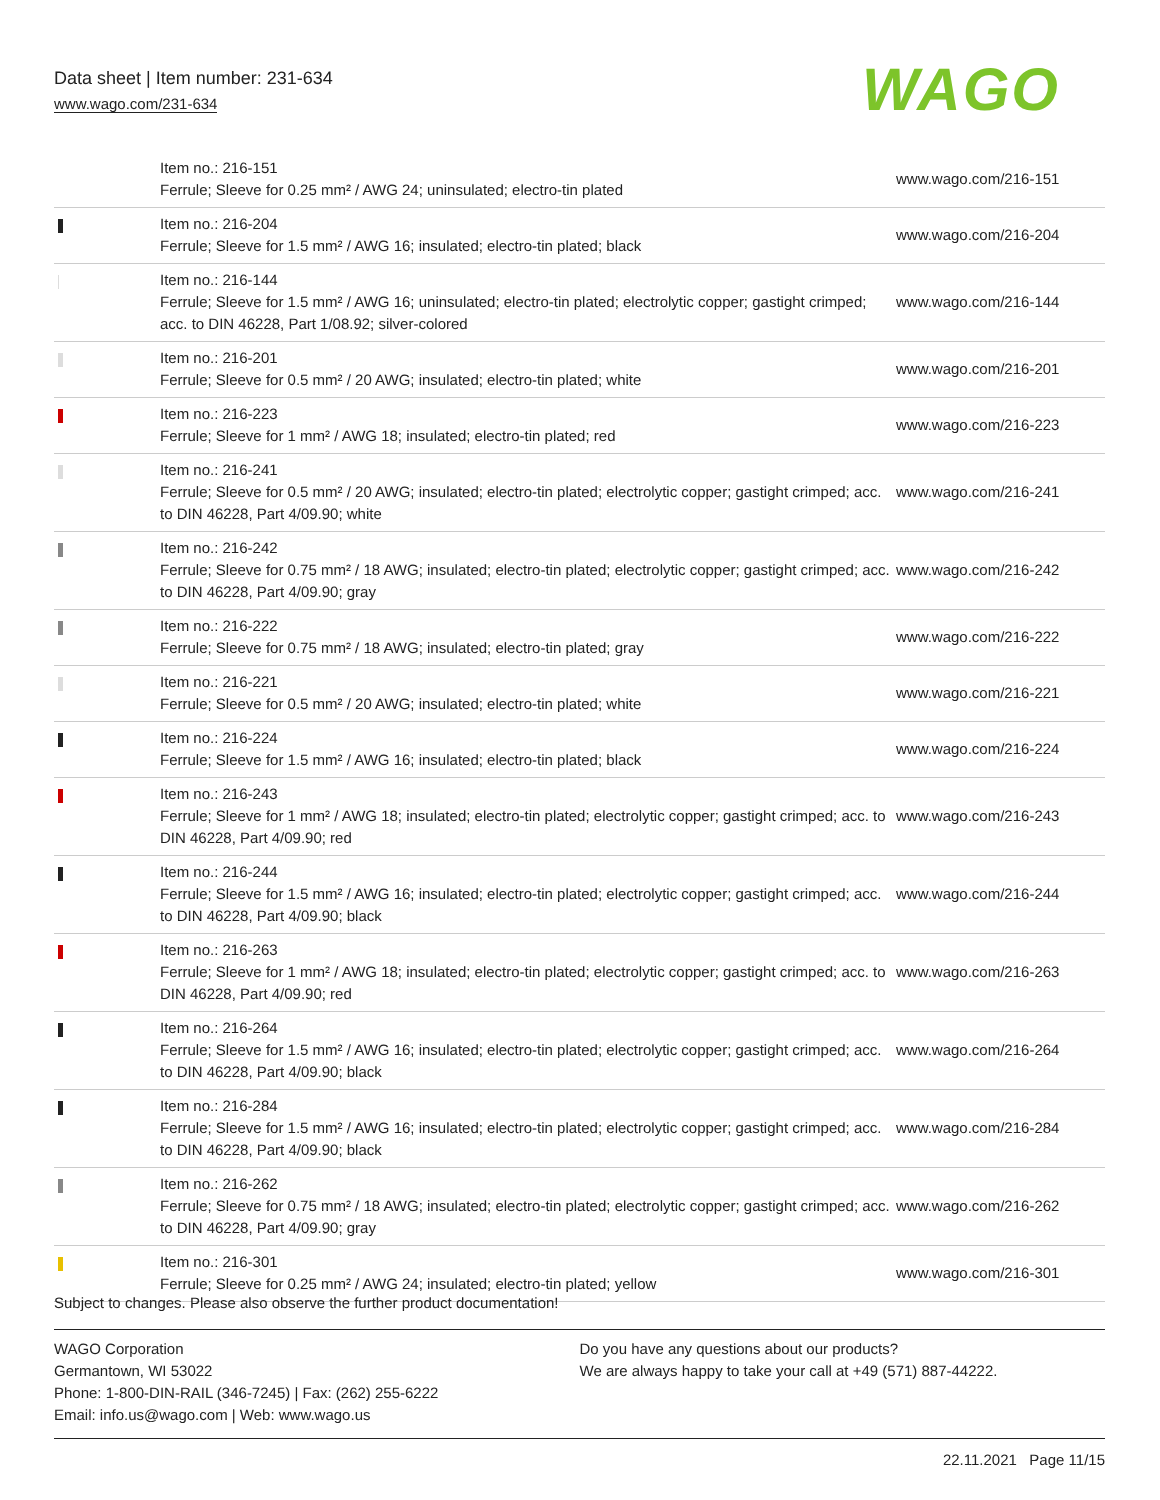Data sheet | Item number: 231-634
www.wago.com/231-634
WAGO
| | Item no.: 216-151 Ferrule; Sleeve for 0.25 mm² / AWG 24; uninsulated; electro-tin plated | www.wago.com/216-151 |
| | Item no.: 216-204 Ferrule; Sleeve for 1.5 mm² / AWG 16; insulated; electro-tin plated; black | www.wago.com/216-204 |
| | Item no.: 216-144 Ferrule; Sleeve for 1.5 mm² / AWG 16; uninsulated; electro-tin plated; electrolytic copper; gastight crimped; acc. to DIN 46228, Part 1/08.92; silver-colored | www.wago.com/216-144 |
| | Item no.: 216-201 Ferrule; Sleeve for 0.5 mm² / 20 AWG; insulated; electro-tin plated; white | www.wago.com/216-201 |
| | Item no.: 216-223 Ferrule; Sleeve for 1 mm² / AWG 18; insulated; electro-tin plated; red | www.wago.com/216-223 |
| | Item no.: 216-241 Ferrule; Sleeve for 0.5 mm² / 20 AWG; insulated; electro-tin plated; electrolytic copper; gastight crimped; acc. to DIN 46228, Part 4/09.90; white | www.wago.com/216-241 |
| | Item no.: 216-242 Ferrule; Sleeve for 0.75 mm² / 18 AWG; insulated; electro-tin plated; electrolytic copper; gastight crimped; acc. to DIN 46228, Part 4/09.90; gray | www.wago.com/216-242 |
| | Item no.: 216-222 Ferrule; Sleeve for 0.75 mm² / 18 AWG; insulated; electro-tin plated; gray | www.wago.com/216-222 |
| | Item no.: 216-221 Ferrule; Sleeve for 0.5 mm² / 20 AWG; insulated; electro-tin plated; white | www.wago.com/216-221 |
| | Item no.: 216-224 Ferrule; Sleeve for 1.5 mm² / AWG 16; insulated; electro-tin plated; black | www.wago.com/216-224 |
| | Item no.: 216-243 Ferrule; Sleeve for 1 mm² / AWG 18; insulated; electro-tin plated; electrolytic copper; gastight crimped; acc. to DIN 46228, Part 4/09.90; red | www.wago.com/216-243 |
| | Item no.: 216-244 Ferrule; Sleeve for 1.5 mm² / AWG 16; insulated; electro-tin plated; electrolytic copper; gastight crimped; acc. to DIN 46228, Part 4/09.90; black | www.wago.com/216-244 |
| | Item no.: 216-263 Ferrule; Sleeve for 1 mm² / AWG 18; insulated; electro-tin plated; electrolytic copper; gastight crimped; acc. to DIN 46228, Part 4/09.90; red | www.wago.com/216-263 |
| | Item no.: 216-264 Ferrule; Sleeve for 1.5 mm² / AWG 16; insulated; electro-tin plated; electrolytic copper; gastight crimped; acc. to DIN 46228, Part 4/09.90; black | www.wago.com/216-264 |
| | Item no.: 216-284 Ferrule; Sleeve for 1.5 mm² / AWG 16; insulated; electro-tin plated; electrolytic copper; gastight crimped; acc. to DIN 46228, Part 4/09.90; black | www.wago.com/216-284 |
| | Item no.: 216-262 Ferrule; Sleeve for 0.75 mm² / 18 AWG; insulated; electro-tin plated; electrolytic copper; gastight crimped; acc. to DIN 46228, Part 4/09.90; gray | www.wago.com/216-262 |
| | Item no.: 216-301 Ferrule; Sleeve for 0.25 mm² / AWG 24; insulated; electro-tin plated; yellow | www.wago.com/216-301 |
Subject to changes. Please also observe the further product documentation!
WAGO Corporation
Germantown, WI 53022
Phone: 1-800-DIN-RAIL (346-7245) | Fax: (262) 255-6222
Email: info.us@wago.com | Web: www.wago.us
Do you have any questions about our products?
We are always happy to take your call at +49 (571) 887-44222.
22.11.2021 Page 11/15